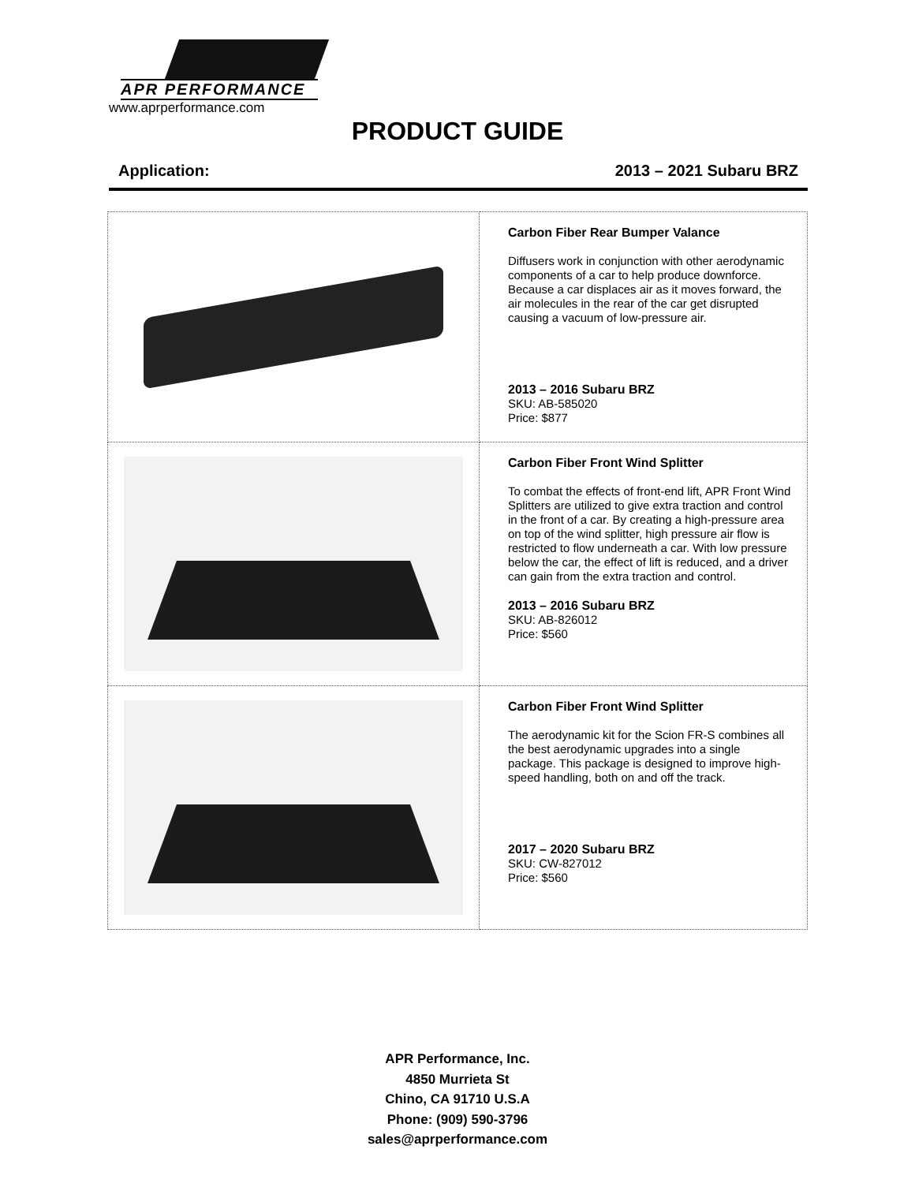APR PERFORMANCE
www.aprperformance.com
PRODUCT GUIDE
Application: 2013 – 2021 Subaru BRZ
| | Carbon Fiber Rear Bumper Valance Diffusers work in conjunction with other aerodynamic components of a car to help produce downforce. Because a car displaces air as it moves forward, the air molecules in the rear of the car get disrupted causing a vacuum of low-pressure air. 2013 – 2016 Subaru BRZ SKU: AB-585020 Price: $877 |
| | Carbon Fiber Front Wind Splitter To combat the effects of front-end lift, APR Front Wind Splitters are utilized to give extra traction and control in the front of a car. By creating a high-pressure area on top of the wind splitter, high pressure air flow is restricted to flow underneath a car. With low pressure below the car, the effect of lift is reduced, and a driver can gain from the extra traction and control. 2013 – 2016 Subaru BRZ SKU: AB-826012 Price: $560 |
| | Carbon Fiber Front Wind Splitter The aerodynamic kit for the Scion FR-S combines all the best aerodynamic upgrades into a single package. This package is designed to improve high-speed handling, both on and off the track. 2017 – 2020 Subaru BRZ SKU: CW-827012 Price: $560 |
APR Performance, Inc.
4850 Murrieta St
Chino, CA 91710 U.S.A
Phone: (909) 590-3796
sales@aprperformance.com